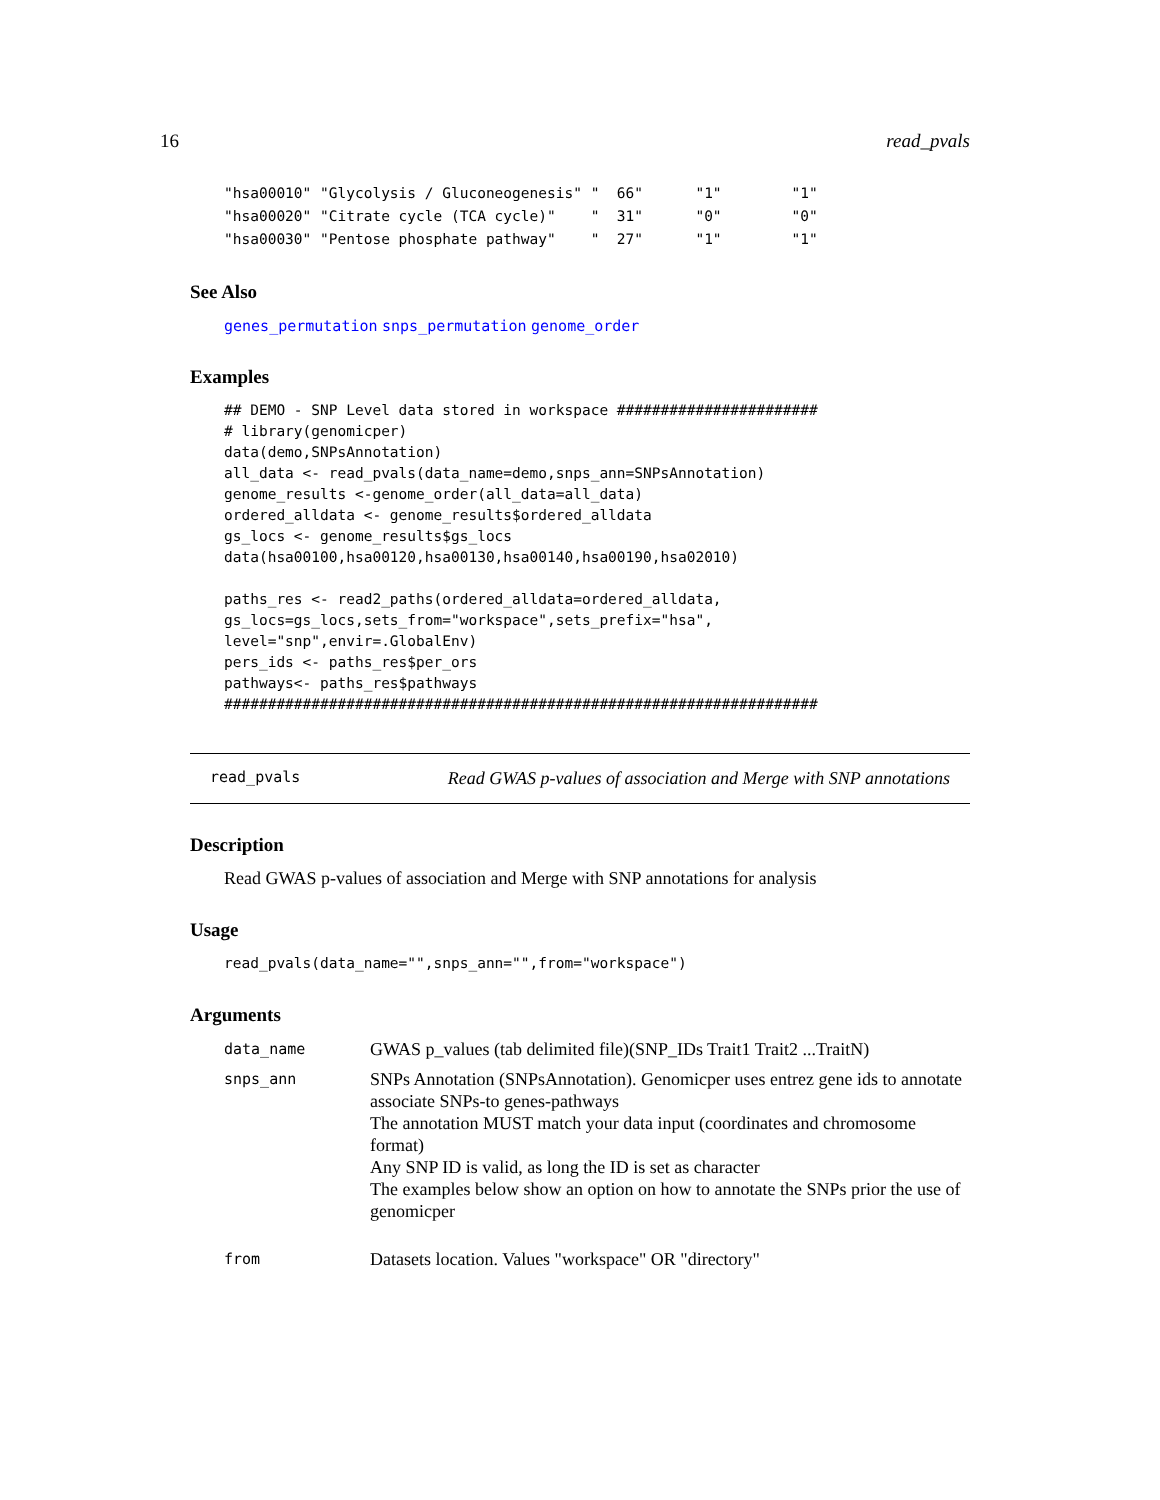16 read_pvals
"hsa00010" "Glycolysis / Gluconeogenesis" "  66"      "1"        "1"
"hsa00020" "Citrate cycle (TCA cycle)"    "  31"      "0"        "0"
"hsa00030" "Pentose phosphate pathway"    "  27"      "1"        "1"
See Also
genes_permutation snps_permutation genome_order
Examples
## DEMO - SNP Level data stored in workspace #######################
# library(genomicper)
data(demo,SNPsAnnotation)
all_data <- read_pvals(data_name=demo,snps_ann=SNPsAnnotation)
genome_results <-genome_order(all_data=all_data)
ordered_alldata <- genome_results$ordered_alldata
gs_locs <- genome_results$gs_locs
data(hsa00100,hsa00120,hsa00130,hsa00140,hsa00190,hsa02010)

paths_res <- read2_paths(ordered_alldata=ordered_alldata,
gs_locs=gs_locs,sets_from="workspace",sets_prefix="hsa",
level="snp",envir=.GlobalEnv)
pers_ids <- paths_res$per_ors
pathways<- paths_res$pathways
####################################################################
read_pvals Read GWAS p-values of association and Merge with SNP annotations
Description
Read GWAS p-values of association and Merge with SNP annotations for analysis
Usage
read_pvals(data_name="",snps_ann="",from="workspace")
Arguments
| data_name | GWAS p_values (tab delimited file)(SNP_IDs Trait1 Trait2 ...TraitN) |
| snps_ann | SNPs Annotation (SNPsAnnotation). Genomicper uses entrez gene ids to annotate associate SNPs-to genes-pathways The annotation MUST match your data input (coordinates and chromosome format) Any SNP ID is valid, as long the ID is set as character The examples below show an option on how to annotate the SNPs prior the use of genomicper |
| from | Datasets location. Values "workspace" OR "directory" |